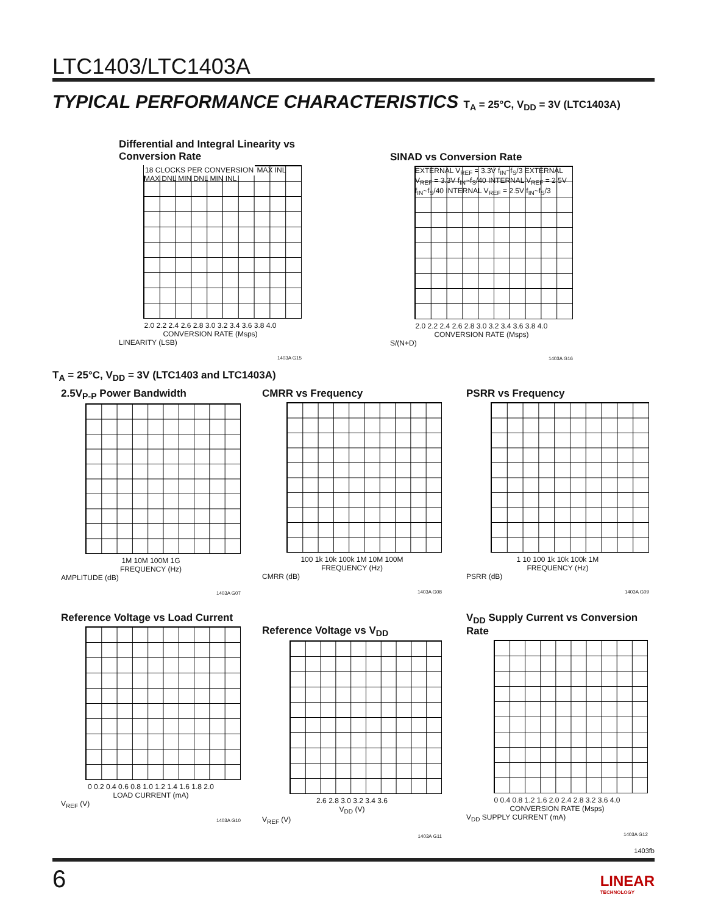LTC1403/LTC1403A
TYPICAL PERFORMANCE CHARACTERISTICS T<sub>A</sub> = 25°C, V<sub>DD</sub> = 3V (LTC1403A)
Differential and Integral Linearity vs Conversion Rate
18 CLOCKS PER CONVERSION MAX INL MAX DNL MIN DNL MIN INL
2.0 2.2 2.4 2.6 2.8 3.0 3.2 3.4 3.6 3.8 4.0
CONVERSION RATE (Msps)
LINEARITY (LSB)
1403A G15
SINAD vs Conversion Rate
EXTERNAL V<sub>REF</sub> = 3.3V f<sub>IN</sub>~f<sub>S</sub>/3 EXTERNAL V<sub>REF</sub> = 3.3V f<sub>IN</sub>~f<sub>S</sub>/40 INTERNAL V<sub>REF</sub> = 2.5V f<sub>IN</sub>~f<sub>S</sub>/40 INTERNAL V<sub>REF</sub> = 2.5V f<sub>IN</sub>~f<sub>S</sub>/3
2.0 2.2 2.4 2.6 2.8 3.0 3.2 3.4 3.6 3.8 4.0
CONVERSION RATE (Msps)
S/(N+D)
1403A G16
T<sub>A</sub> = 25°C, V<sub>DD</sub> = 3V (LTC1403 and LTC1403A)
2.5V<sub>P-P</sub> Power Bandwidth
1M 10M 100M 1G
FREQUENCY (Hz)
AMPLITUDE (dB)
1403A G07
CMRR vs Frequency
100 1k 10k 100k 1M 10M 100M
FREQUENCY (Hz)
CMRR (dB)
1403A G08
PSRR vs Frequency
1 10 100 1k 10k 100k 1M
FREQUENCY (Hz)
PSRR (dB)
1403A G09
Reference Voltage vs Load Current
0 0.2 0.4 0.6 0.8 1.0 1.2 1.4 1.6 1.8 2.0
LOAD CURRENT (mA)
V<sub>REF</sub> (V)
1403A G10
Reference Voltage vs V<sub>DD</sub>
2.6 2.8 3.0 3.2 3.4 3.6
V<sub>DD</sub> (V)
V<sub>REF</sub> (V)
1403A G11
V<sub>DD</sub> Supply Current vs Conversion Rate
0 0.4 0.8 1.2 1.6 2.0 2.4 2.8 3.2 3.6 4.0
CONVERSION RATE (Msps)
V<sub>DD</sub> SUPPLY CURRENT (mA)
1403A G12
1403fb
6
LINEAR
TECHNOLOGY